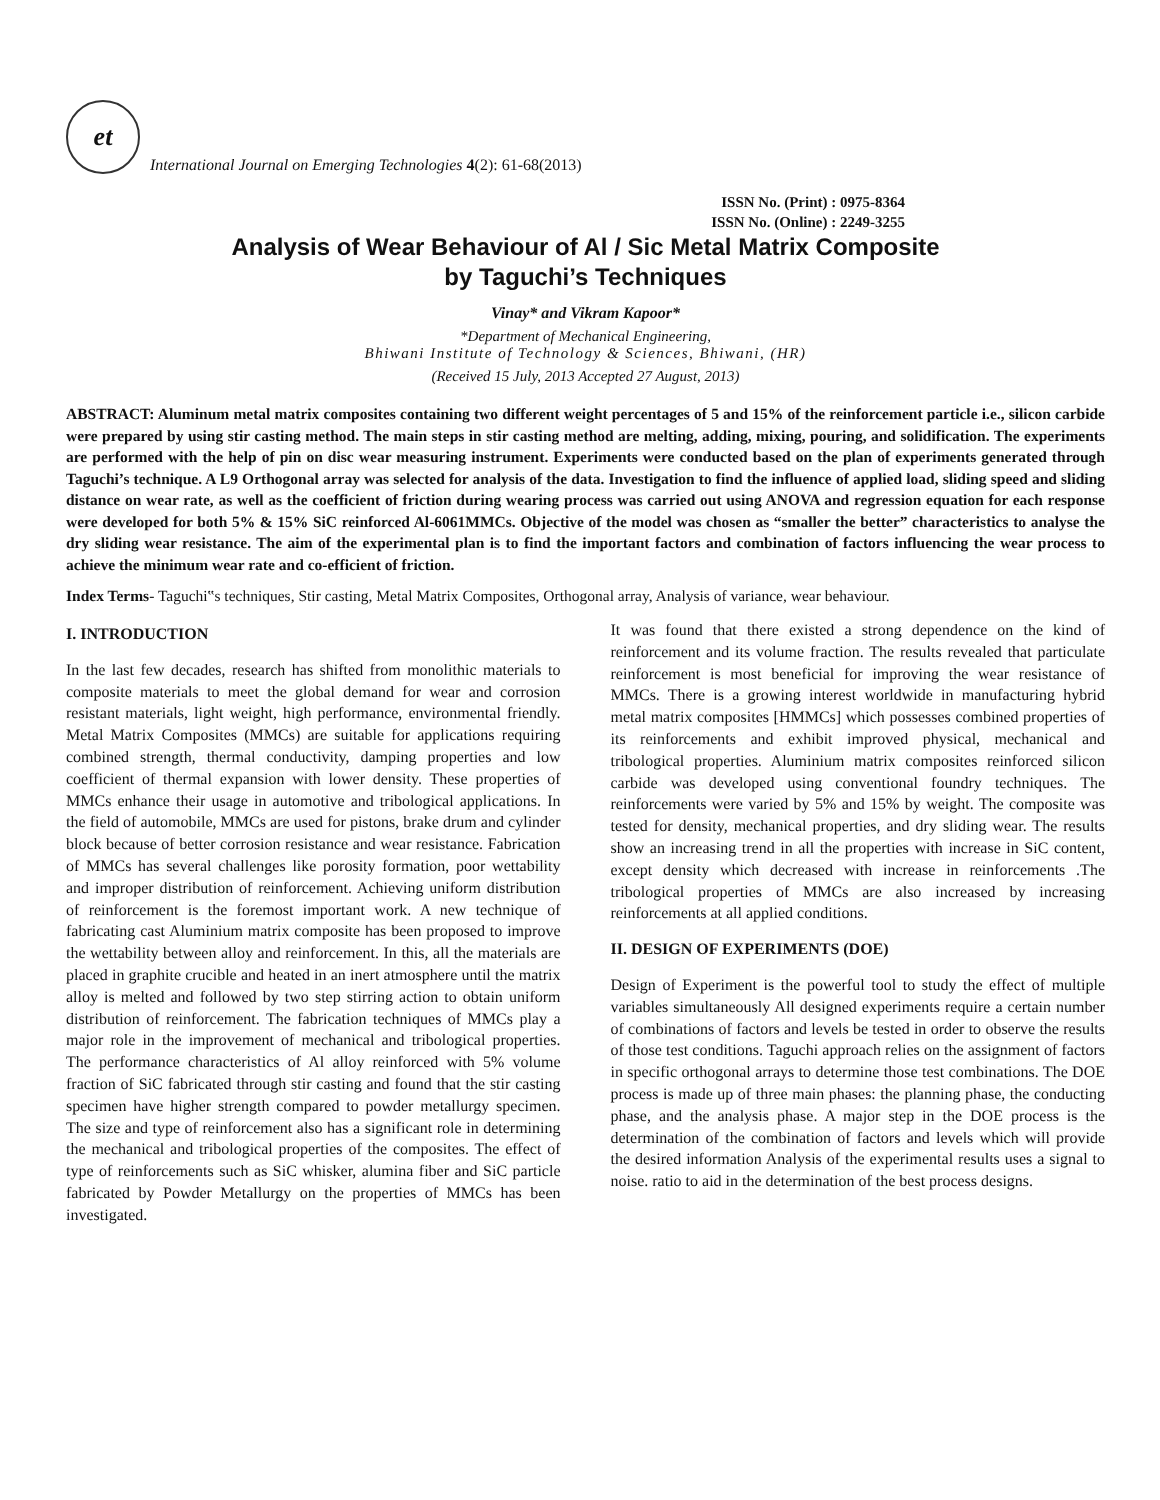et
International Journal on Emerging Technologies 4(2): 61-68(2013)
ISSN No. (Print) : 0975-8364
ISSN No. (Online) : 2249-3255
Analysis of Wear Behaviour of Al / Sic Metal Matrix Composite
by Taguchi’s Techniques
Vinay* and Vikram Kapoor*
*Department of Mechanical Engineering,
Bhiwani Institute of Technology & Sciences, Bhiwani, (HR)
(Received 15 July, 2013 Accepted 27 August, 2013)
ABSTRACT: Aluminum metal matrix composites containing two different weight percentages of 5 and 15% of the reinforcement particle i.e., silicon carbide were prepared by using stir casting method. The main steps in stir casting method are melting, adding, mixing, pouring, and solidification. The experiments are performed with the help of pin on disc wear measuring instrument. Experiments were conducted based on the plan of experiments generated through Taguchi’s technique. A L9 Orthogonal array was selected for analysis of the data. Investigation to find the influence of applied load, sliding speed and sliding distance on wear rate, as well as the coefficient of friction during wearing process was carried out using ANOVA and regression equation for each response were developed for both 5% & 15% SiC reinforced Al-6061MMCs. Objective of the model was chosen as “smaller the better” characteristics to analyse the dry sliding wear resistance. The aim of the experimental plan is to find the important factors and combination of factors influencing the wear process to achieve the minimum wear rate and co-efficient of friction.
Index Terms- Taguchi‟s techniques, Stir casting, Metal Matrix Composites, Orthogonal array, Analysis of variance, wear behaviour.
I. INTRODUCTION
In the last few decades, research has shifted from monolithic materials to composite materials to meet the global demand for wear and corrosion resistant materials, light weight, high performance, environmental friendly. Metal Matrix Composites (MMCs) are suitable for applications requiring combined strength, thermal conductivity, damping properties and low coefficient of thermal expansion with lower density. These properties of MMCs enhance their usage in automotive and tribological applications. In the field of automobile, MMCs are used for pistons, brake drum and cylinder block because of better corrosion resistance and wear resistance. Fabrication of MMCs has several challenges like porosity formation, poor wettability and improper distribution of reinforcement. Achieving uniform distribution of reinforcement is the foremost important work. A new technique of fabricating cast Aluminium matrix composite has been proposed to improve the wettability between alloy and reinforcement. In this, all the materials are placed in graphite crucible and heated in an inert atmosphere until the matrix alloy is melted and followed by two step stirring action to obtain uniform distribution of reinforcement. The fabrication techniques of MMCs play a major role in the improvement of mechanical and tribological properties. The performance characteristics of Al alloy reinforced with 5% volume fraction of SiC fabricated through stir casting and found that the stir casting specimen have higher strength compared to powder metallurgy specimen. The size and type of reinforcement also has a significant role in determining the mechanical and tribological properties of the composites. The effect of type of reinforcements such as SiC whisker, alumina fiber and SiC particle fabricated by Powder Metallurgy on the properties of MMCs has been investigated.
It was found that there existed a strong dependence on the kind of reinforcement and its volume fraction. The results revealed that particulate reinforcement is most beneficial for improving the wear resistance of MMCs. There is a growing interest worldwide in manufacturing hybrid metal matrix composites [HMMCs] which possesses combined properties of its reinforcements and exhibit improved physical, mechanical and tribological properties. Aluminium matrix composites reinforced silicon carbide was developed using conventional foundry techniques. The reinforcements were varied by 5% and 15% by weight. The composite was tested for density, mechanical properties, and dry sliding wear. The results show an increasing trend in all the properties with increase in SiC content, except density which decreased with increase in reinforcements .The tribological properties of MMCs are also increased by increasing reinforcements at all applied conditions.
II. DESIGN OF EXPERIMENTS (DOE)
Design of Experiment is the powerful tool to study the effect of multiple variables simultaneously All designed experiments require a certain number of combinations of factors and levels be tested in order to observe the results of those test conditions. Taguchi approach relies on the assignment of factors in specific orthogonal arrays to determine those test combinations. The DOE process is made up of three main phases: the planning phase, the conducting phase, and the analysis phase. A major step in the DOE process is the determination of the combination of factors and levels which will provide the desired information Analysis of the experimental results uses a signal to noise. ratio to aid in the determination of the best process designs.